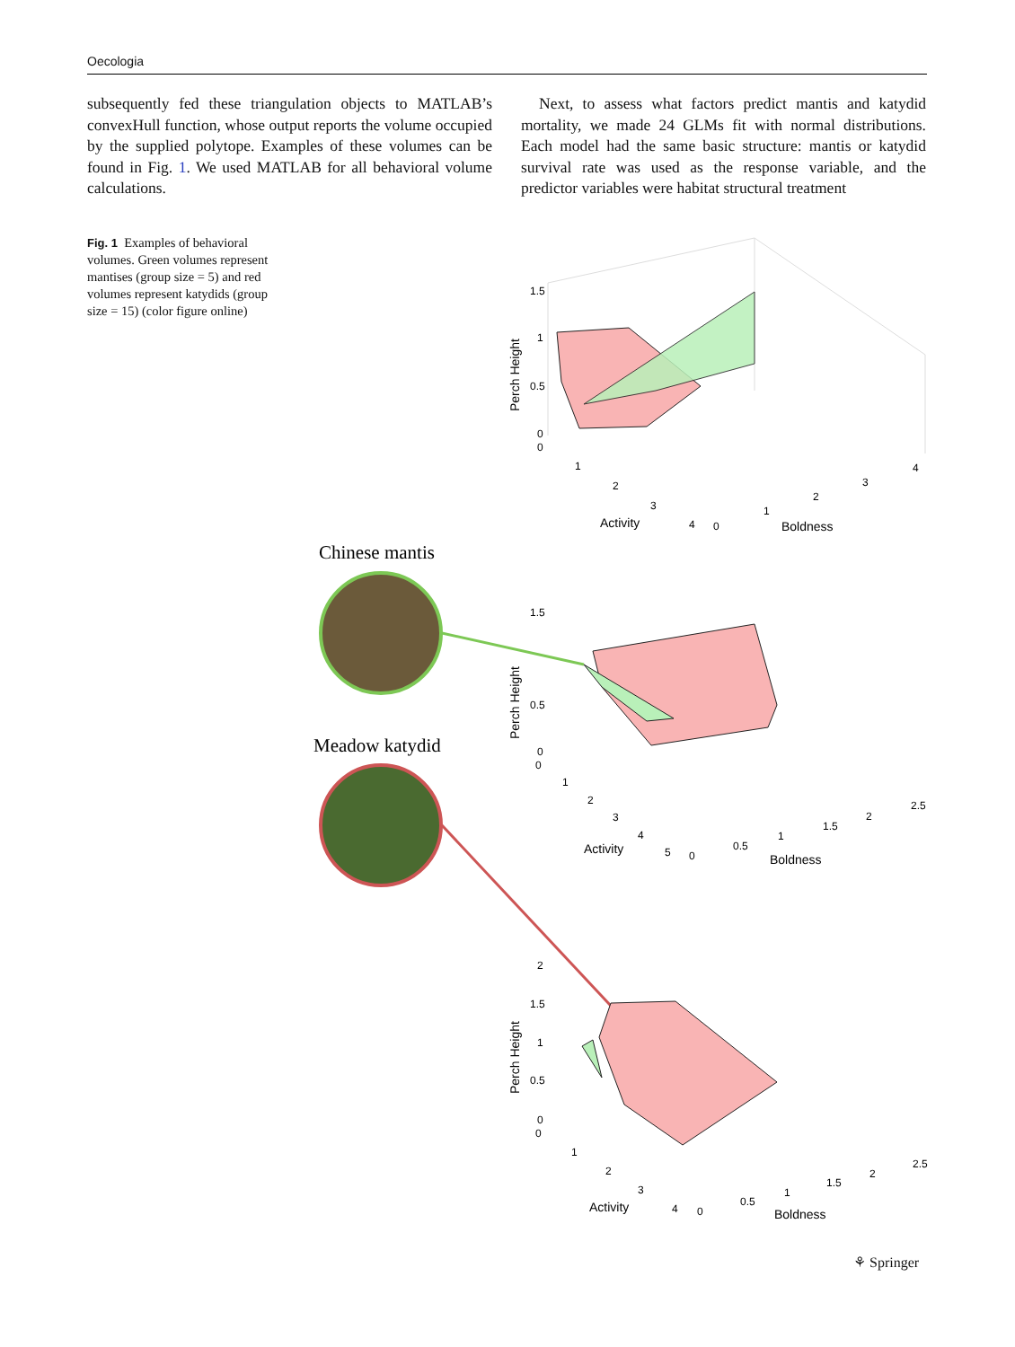Oecologia
subsequently fed these triangulation objects to MATLAB’s convexHull function, whose output reports the volume occupied by the supplied polytope. Examples of these volumes can be found in Fig. 1. We used MATLAB for all behavioral volume calculations.
Next, to assess what factors predict mantis and katydid mortality, we made 24 GLMs fit with normal distributions. Each model had the same basic structure: mantis or katydid survival rate was used as the response variable, and the predictor variables were habitat structural treatment
Fig. 1 Examples of behavioral volumes. Green volumes represent mantises (group size = 5) and red volumes represent katydids (group size = 15) (color figure online)
1.5
1
0.5
0
0
Perch Height
1
2
3
4
Activity
0
1
2
3
4
Boldness
Chinese mantis
1.5
0.5
0
0
Perch Height
1
2
3
4
5
Activity
0
0.5
1
1.5
2
2.5
Boldness
Meadow katydid
2
1.5
1
0.5
0
0
Perch Height
1
2
3
4
Activity
0
0.5
1
1.5
2
2.5
Boldness
⚘ Springer